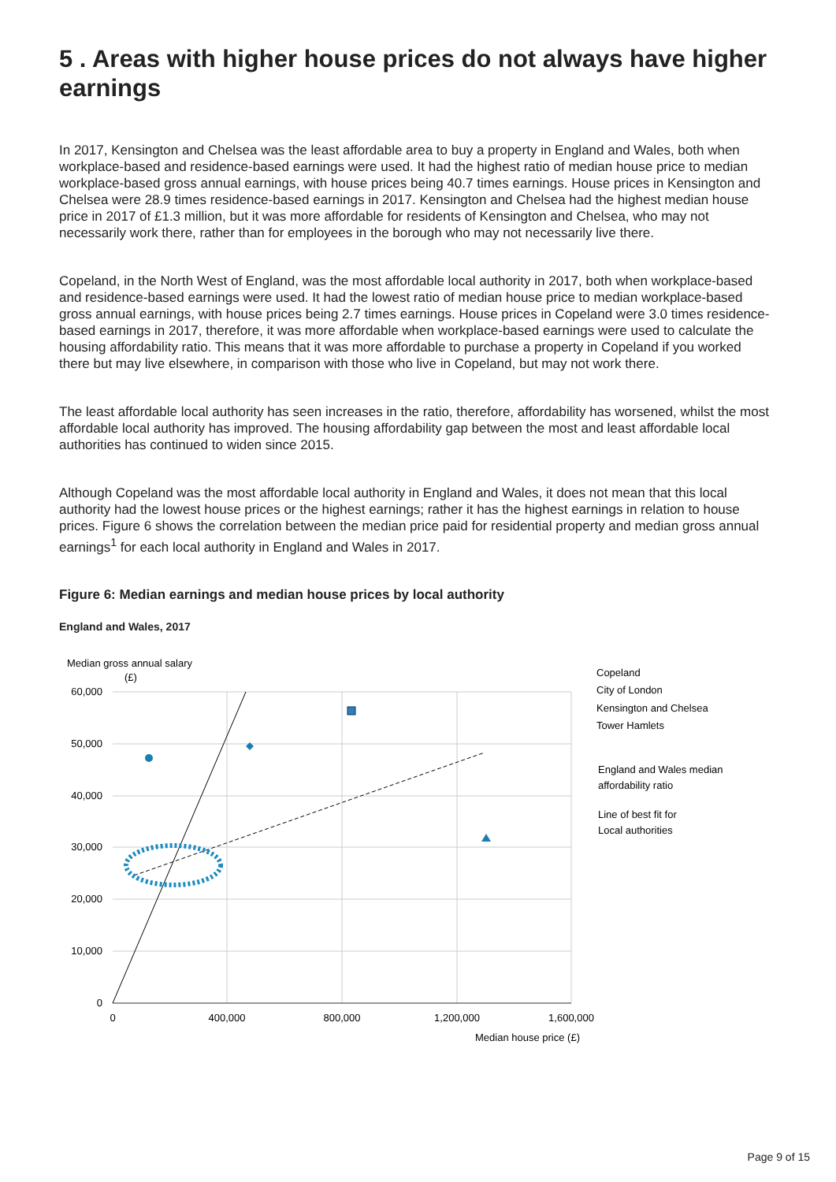5 . Areas with higher house prices do not always have higher earnings
In 2017, Kensington and Chelsea was the least affordable area to buy a property in England and Wales, both when workplace-based and residence-based earnings were used. It had the highest ratio of median house price to median workplace-based gross annual earnings, with house prices being 40.7 times earnings. House prices in Kensington and Chelsea were 28.9 times residence-based earnings in 2017. Kensington and Chelsea had the highest median house price in 2017 of £1.3 million, but it was more affordable for residents of Kensington and Chelsea, who may not necessarily work there, rather than for employees in the borough who may not necessarily live there.
Copeland, in the North West of England, was the most affordable local authority in 2017, both when workplace-based and residence-based earnings were used. It had the lowest ratio of median house price to median workplace-based gross annual earnings, with house prices being 2.7 times earnings. House prices in Copeland were 3.0 times residence-based earnings in 2017, therefore, it was more affordable when workplace-based earnings were used to calculate the housing affordability ratio. This means that it was more affordable to purchase a property in Copeland if you worked there but may live elsewhere, in comparison with those who live in Copeland, but may not work there.
The least affordable local authority has seen increases in the ratio, therefore, affordability has worsened, whilst the most affordable local authority has improved. The housing affordability gap between the most and least affordable local authorities has continued to widen since 2015.
Although Copeland was the most affordable local authority in England and Wales, it does not mean that this local authority had the lowest house prices or the highest earnings; rather it has the highest earnings in relation to house prices. Figure 6 shows the correlation between the median price paid for residential property and median gross annual earnings<sup>1</sup> for each local authority in England and Wales in 2017.
Figure 6: Median earnings and median house prices by local authority
England and Wales, 2017
Median gross annual salary
(£)
60,000
50,000
40,000
30,000
20,000
10,000
0
0
400,000
800,000
1,200,000
1,600,000
Median house price (£)
Copeland
City of London
Kensington and Chelsea
Tower Hamlets
England and Wales median
affordability ratio
Line of best fit for
Local authorities
Page 9 of 15